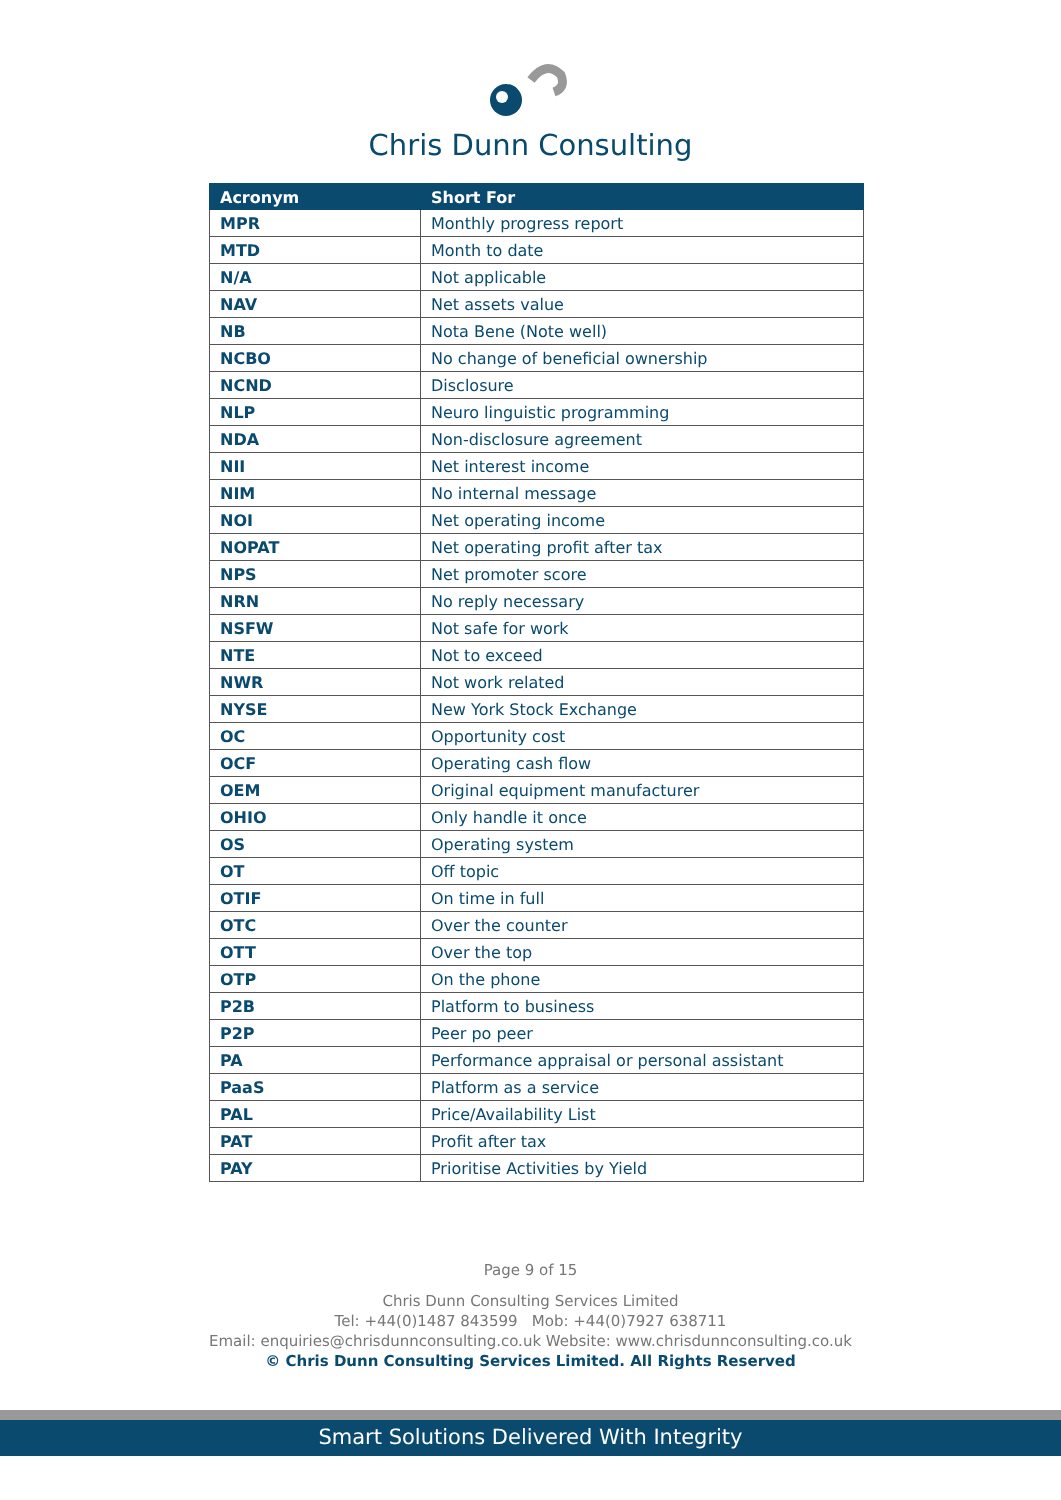Chris Dunn Consulting
| Acronym | Short For |
| --- | --- |
| MPR | Monthly progress report |
| MTD | Month to date |
| N/A | Not applicable |
| NAV | Net assets value |
| NB | Nota Bene (Note well) |
| NCBO | No change of beneficial ownership |
| NCND | Disclosure |
| NLP | Neuro linguistic programming |
| NDA | Non-disclosure agreement |
| NII | Net interest income |
| NIM | No internal message |
| NOI | Net operating income |
| NOPAT | Net operating profit after tax |
| NPS | Net promoter score |
| NRN | No reply necessary |
| NSFW | Not safe for work |
| NTE | Not to exceed |
| NWR | Not work related |
| NYSE | New York Stock Exchange |
| OC | Opportunity cost |
| OCF | Operating cash flow |
| OEM | Original equipment manufacturer |
| OHIO | Only handle it once |
| OS | Operating system |
| OT | Off topic |
| OTIF | On time in full |
| OTC | Over the counter |
| OTT | Over the top |
| OTP | On the phone |
| P2B | Platform to business |
| P2P | Peer po peer |
| PA | Performance appraisal or personal assistant |
| PaaS | Platform as a service |
| PAL | Price/Availability List |
| PAT | Profit after tax |
| PAY | Prioritise Activities by Yield |
Page 9 of 15
Chris Dunn Consulting Services Limited
Tel: +44(0)1487 843599 Mob: +44(0)7927 638711
Email: enquiries@chrisdunnconsulting.co.uk Website: www.chrisdunnconsulting.co.uk
© Chris Dunn Consulting Services Limited. All Rights Reserved
Smart Solutions Delivered With Integrity